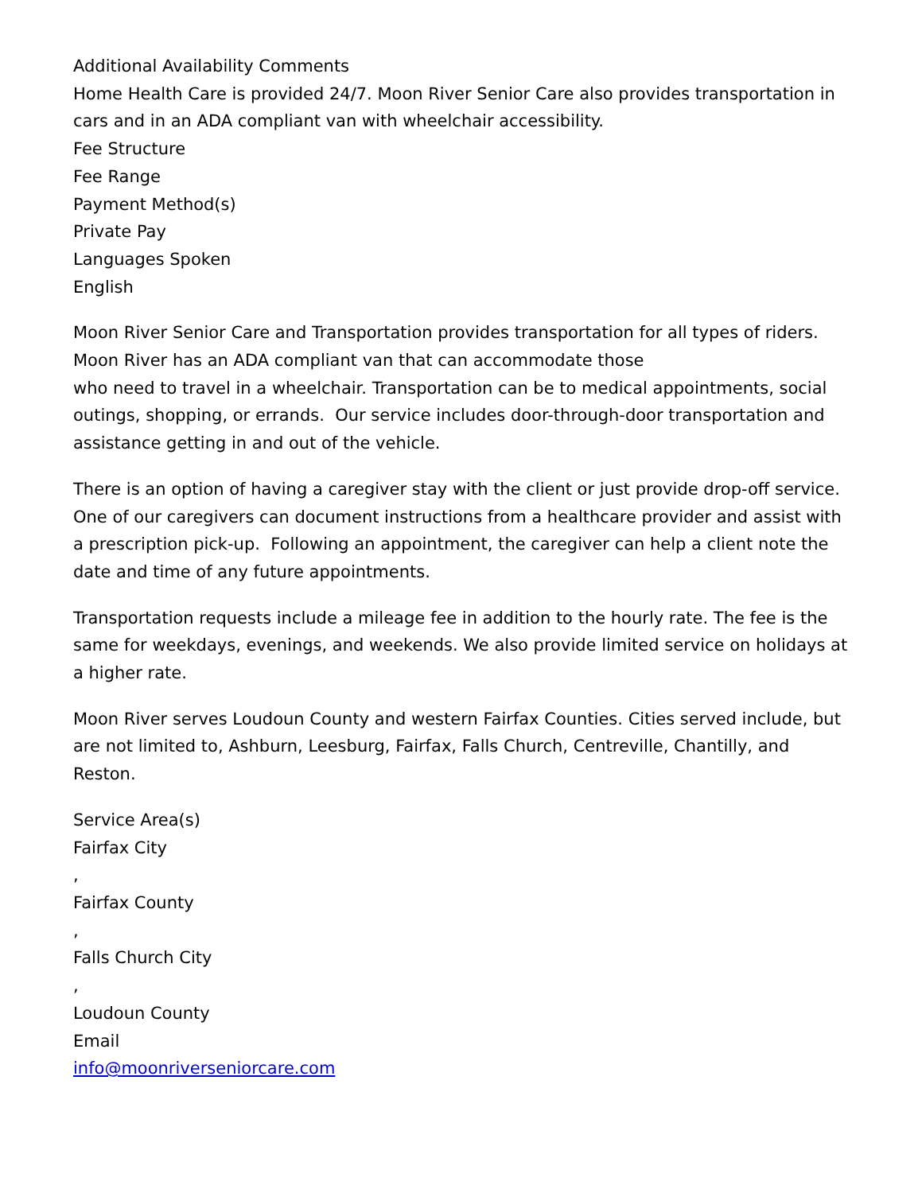Additional Availability Comments
Home Health Care is provided 24/7. Moon River Senior Care also provides transportation in cars and in an ADA compliant van with wheelchair accessibility.
Fee Structure
Fee Range
Payment Method(s)
Private Pay
Languages Spoken
English
Moon River Senior Care and Transportation provides transportation for all types of riders. Moon River has an ADA compliant van that can accommodate those
who need to travel in a wheelchair. Transportation can be to medical appointments, social outings, shopping, or errands. Our service includes door-through-door transportation and assistance getting in and out of the vehicle.
There is an option of having a caregiver stay with the client or just provide drop-off service. One of our caregivers can document instructions from a healthcare provider and assist with a prescription pick-up. Following an appointment, the caregiver can help a client note the date and time of any future appointments.
Transportation requests include a mileage fee in addition to the hourly rate. The fee is the same for weekdays, evenings, and weekends. We also provide limited service on holidays at a higher rate.
Moon River serves Loudoun County and western Fairfax Counties. Cities served include, but are not limited to, Ashburn, Leesburg, Fairfax, Falls Church, Centreville, Chantilly, and Reston.
Service Area(s)
Fairfax City
,
Fairfax County
,
Falls Church City
,
Loudoun County
Email
info@moonriverseniorcare.com